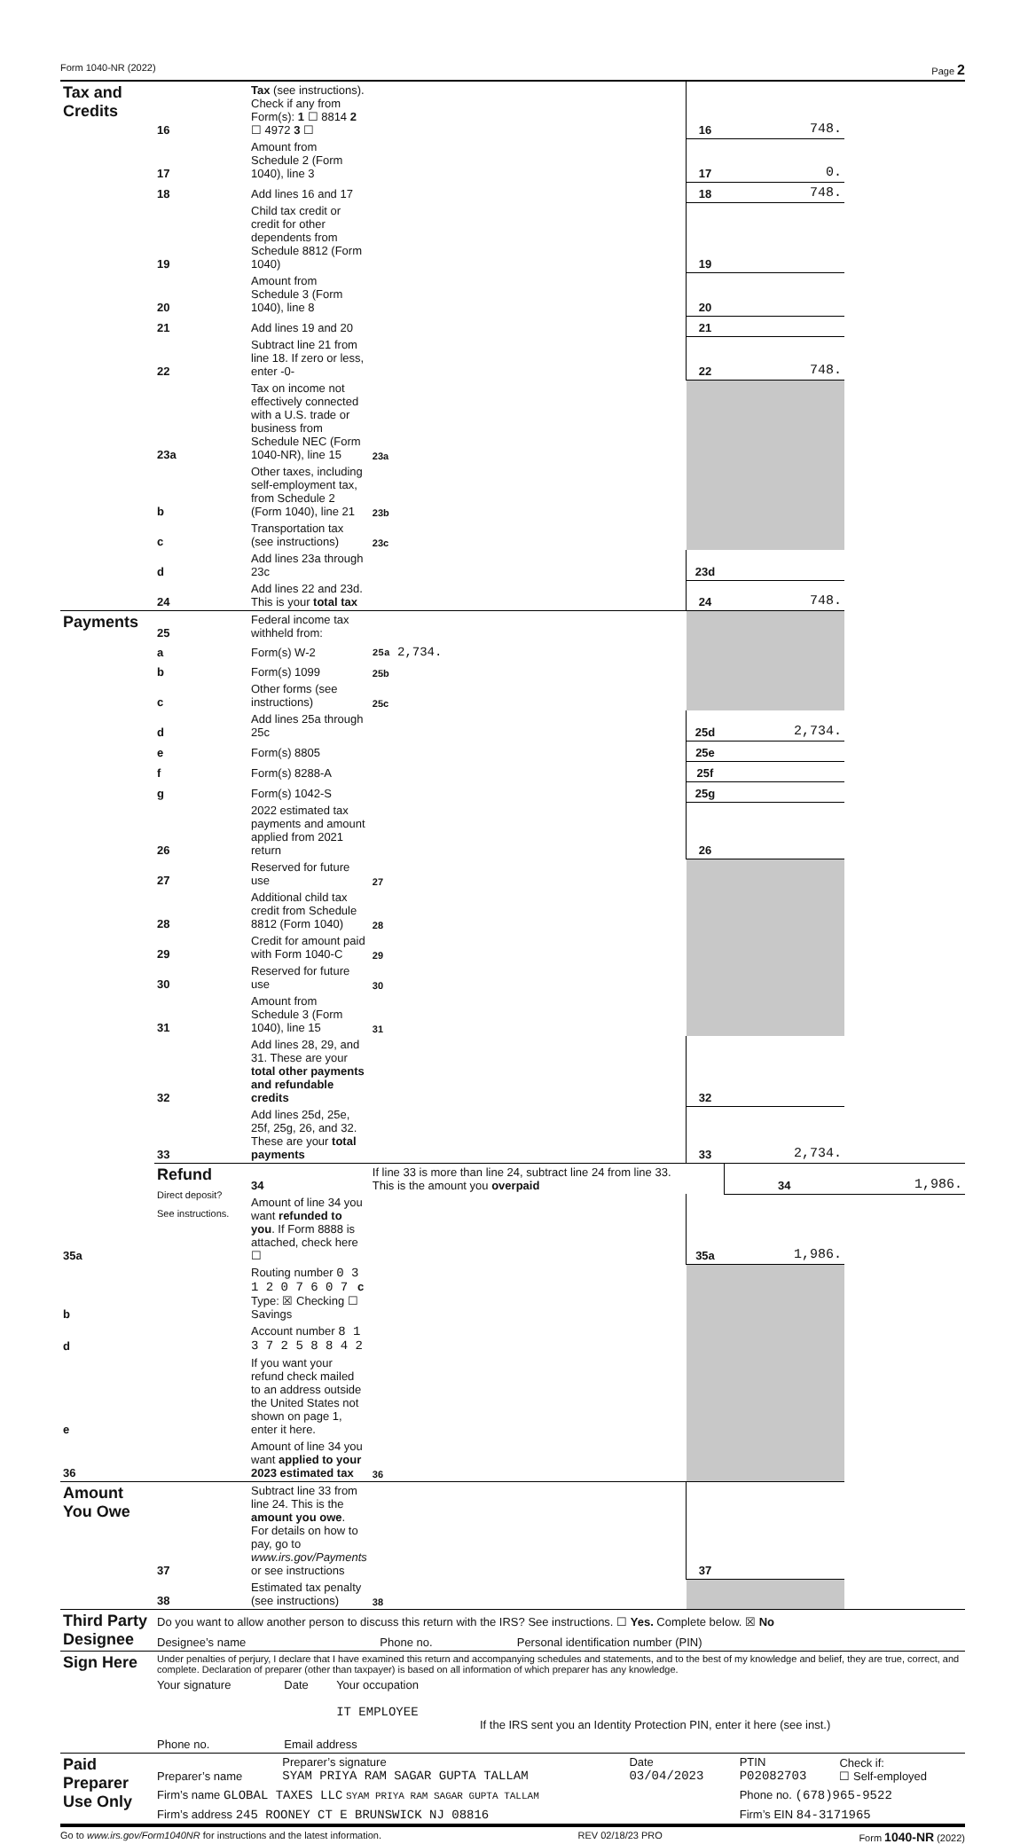Form 1040-NR (2022) Page 2
| Tax and Credits | 16 | Tax (see instructions). Check if any from Form(s): 1 ☐ 8814 2 ☐ 4972 3 ☐ | | 16 | 748. | |
| | 17 | Amount from Schedule 2 (Form 1040), line 3 | | 17 | 0. | |
| | 18 | Add lines 16 and 17 | | 18 | 748. | |
| | 19 | Child tax credit or credit for other dependents from Schedule 8812 (Form 1040) | | 19 | | |
| | 20 | Amount from Schedule 3 (Form 1040), line 8 | | 20 | | |
| | 21 | Add lines 19 and 20 | | 21 | | |
| | 22 | Subtract line 21 from line 18. If zero or less, enter -0- | | 22 | 748. | |
| | 23a | Tax on income not effectively connected with a U.S. trade or business from Schedule NEC (Form 1040-NR), line 15 | 23a | | | |
| | b | Other taxes, including self-employment tax, from Schedule 2 (Form 1040), line 21 | 23b | | | |
| | c | Transportation tax (see instructions) | 23c | | | |
| | d | Add lines 23a through 23c | | 23d | | |
| | 24 | Add lines 22 and 23d. This is your total tax | | 24 | 748. | |
| Payments | 25 | Federal income tax withheld from: | | | | |
| | a | Form(s) W-2 | 25a 2,734. | | | |
| | b | Form(s) 1099 | 25b | | | |
| | c | Other forms (see instructions) | 25c | | | |
| | d | Add lines 25a through 25c | | 25d | 2,734. | |
| | e | Form(s) 8805 | | 25e | | |
| | f | Form(s) 8288-A | | 25f | | |
| | g | Form(s) 1042-S | | 25g | | |
| | 26 | 2022 estimated tax payments and amount applied from 2021 return | | 26 | | |
| | 27 | Reserved for future use | 27 | | | |
| | 28 | Additional child tax credit from Schedule 8812 (Form 1040) | 28 | | | |
| | 29 | Credit for amount paid with Form 1040-C | 29 | | | |
| | 30 | Reserved for future use | 30 | | | |
| | 31 | Amount from Schedule 3 (Form 1040), line 15 | 31 | | | |
| | 32 | Add lines 28, 29, and 31. These are your total other payments and refundable credits | | 32 | | |
| | 33 | Add lines 25d, 25e, 25f, 25g, 26, and 32. These are your total payments | | 33 | 2,734. | |
| | Refund Direct deposit? See instructions. | 34 | If line 33 is more than line 24, subtract line 24 from line 33. This is the amount you overpaid | | 34 | 1,986. |
| 35a | | Amount of line 34 you want refunded to you . If Form 8888 is attached, check here ☐ | | 35a | 1,986. | |
| b | | Routing number 0 3 1 2 0 7 6 0 7 c Type: ☒ Checking ☐ Savings | | | | |
| d | | Account number 8 1 3 7 2 5 8 8 4 2 | | | | |
| e | | If you want your refund check mailed to an address outside the United States not shown on page 1, enter it here. | | | | |
| 36 | | Amount of line 34 you want applied to your 2023 estimated tax | 36 | | | |
| Amount You Owe | 37 | Subtract line 33 from line 24. This is the amount you owe . For details on how to pay, go to www.irs.gov/Payments or see instructions | | 37 | | |
| | 38 | Estimated tax penalty (see instructions) | 38 | | | |
| Third Party Designee | Do you want to allow another person to discuss this return with the IRS? See instructions. ☐ Yes. Complete below. ☒ No | | |
| | Designee’s name | Phone no. | Personal identification number (PIN) |
| Sign Here | Under penalties of perjury, I declare that I have examined this return and accompanying schedules and statements, and to the best of my knowledge and belief, they are true, correct, and complete. Declaration of preparer (other than taxpayer) is based on all information of which preparer has any knowledge. | | | |
| | Your signature | Date | Your occupation IT EMPLOYEE | If the IRS sent you an Identity Protection PIN, enter it here (see inst.) |
| | Phone no. | Email address | | |
| Paid Preparer Use Only | Preparer’s name | Preparer’s signature SYAM PRIYA RAM SAGAR GUPTA TALLAM | Date 03/04/2023 | PTIN P02082703 | Check if: ☐ Self-employed |
| | Firm’s name GLOBAL TAXES LLC SYAM PRIYA RAM SAGAR GUPTA TALLAM | | | Phone no. (678)965-9522 | |
| | Firm’s address 245 ROONEY CT E BRUNSWICK NJ 08816 | | | Firm’s EIN 84-3171965 | |
Go to www.irs.gov/Form1040NR for instructions and the latest information. REV 02/18/23 PRO Form 1040-NR (2022)